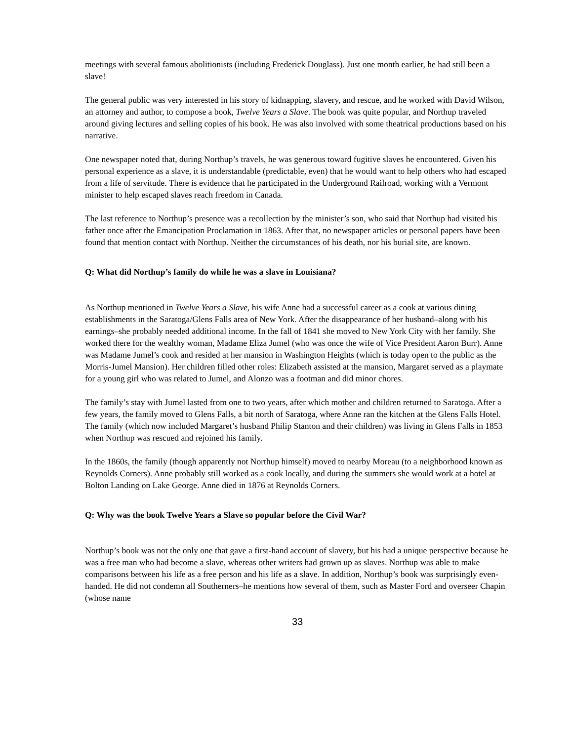meetings with several famous abolitionists (including Frederick Douglass). Just one month earlier, he had still been a slave!
The general public was very interested in his story of kidnapping, slavery, and rescue, and he worked with David Wilson, an attorney and author, to compose a book, Twelve Years a Slave. The book was quite popular, and Northup traveled around giving lectures and selling copies of his book. He was also involved with some theatrical productions based on his narrative.
One newspaper noted that, during Northup’s travels, he was generous toward fugitive slaves he encountered. Given his personal experience as a slave, it is understandable (predictable, even) that he would want to help others who had escaped from a life of servitude. There is evidence that he participated in the Underground Railroad, working with a Vermont minister to help escaped slaves reach freedom in Canada.
The last reference to Northup’s presence was a recollection by the minister’s son, who said that Northup had visited his father once after the Emancipation Proclamation in 1863. After that, no newspaper articles or personal papers have been found that mention contact with Northup. Neither the circumstances of his death, nor his burial site, are known.
Q: What did Northup’s family do while he was a slave in Louisiana?
As Northup mentioned in Twelve Years a Slave, his wife Anne had a successful career as a cook at various dining establishments in the Saratoga/Glens Falls area of New York. After the disappearance of her husband–along with his earnings–she probably needed additional income. In the fall of 1841 she moved to New York City with her family. She worked there for the wealthy woman, Madame Eliza Jumel (who was once the wife of Vice President Aaron Burr). Anne was Madame Jumel’s cook and resided at her mansion in Washington Heights (which is today open to the public as the Morris-Jumel Mansion). Her children filled other roles: Elizabeth assisted at the mansion, Margaret served as a playmate for a young girl who was related to Jumel, and Alonzo was a footman and did minor chores.
The family’s stay with Jumel lasted from one to two years, after which mother and children returned to Saratoga. After a few years, the family moved to Glens Falls, a bit north of Saratoga, where Anne ran the kitchen at the Glens Falls Hotel. The family (which now included Margaret’s husband Philip Stanton and their children) was living in Glens Falls in 1853 when Northup was rescued and rejoined his family.
In the 1860s, the family (though apparently not Northup himself) moved to nearby Moreau (to a neighborhood known as Reynolds Corners). Anne probably still worked as a cook locally, and during the summers she would work at a hotel at Bolton Landing on Lake George. Anne died in 1876 at Reynolds Corners.
Q: Why was the book Twelve Years a Slave so popular before the Civil War?
Northup’s book was not the only one that gave a first-hand account of slavery, but his had a unique perspective because he was a free man who had become a slave, whereas other writers had grown up as slaves. Northup was able to make comparisons between his life as a free person and his life as a slave. In addition, Northup’s book was surprisingly even-handed. He did not condemn all Southerners–he mentions how several of them, such as Master Ford and overseer Chapin (whose name
33